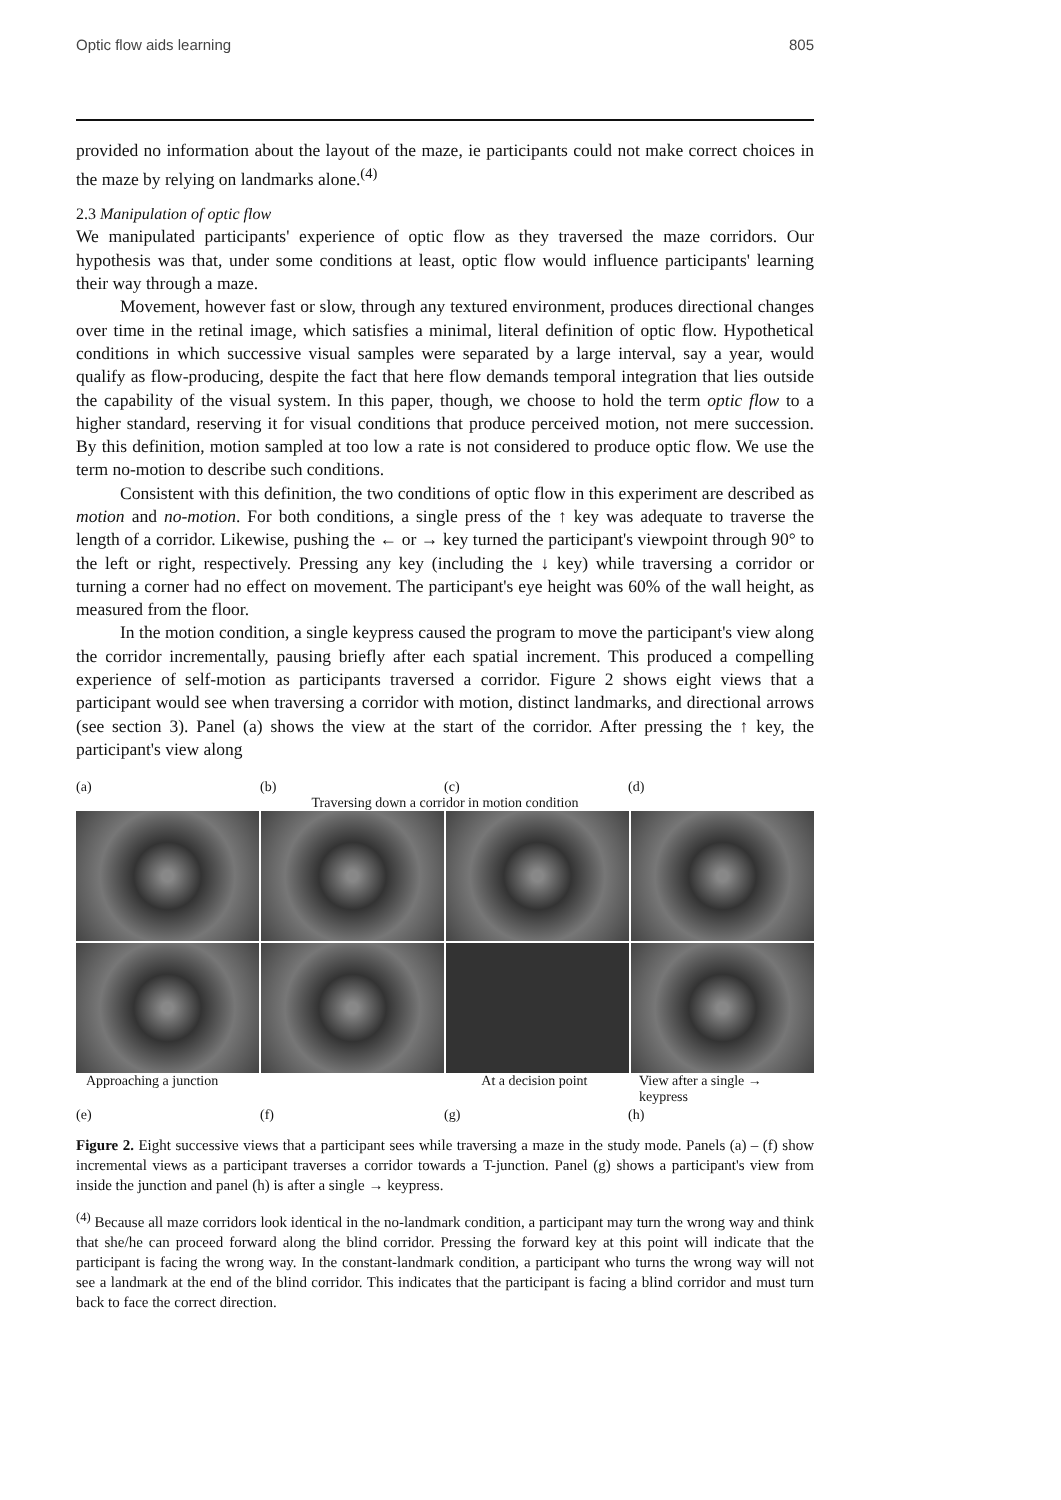Optic flow aids learning 805
provided no information about the layout of the maze, ie participants could not make correct choices in the maze by relying on landmarks alone.<sup>(4)</sup>
2.3 Manipulation of optic flow
We manipulated participants' experience of optic flow as they traversed the maze corridors. Our hypothesis was that, under some conditions at least, optic flow would influence participants' learning their way through a maze.
Movement, however fast or slow, through any textured environment, produces directional changes over time in the retinal image, which satisfies a minimal, literal definition of optic flow. Hypothetical conditions in which successive visual samples were separated by a large interval, say a year, would qualify as flow-producing, despite the fact that here flow demands temporal integration that lies outside the capability of the visual system. In this paper, though, we choose to hold the term optic flow to a higher standard, reserving it for visual conditions that produce perceived motion, not mere succession. By this definition, motion sampled at too low a rate is not considered to produce optic flow. We use the term no-motion to describe such conditions.
Consistent with this definition, the two conditions of optic flow in this experiment are described as motion and no-motion. For both conditions, a single press of the ↑ key was adequate to traverse the length of a corridor. Likewise, pushing the ← or → key turned the participant's viewpoint through 90° to the left or right, respectively. Pressing any key (including the ↓ key) while traversing a corridor or turning a corner had no effect on movement. The participant's eye height was 60% of the wall height, as measured from the floor.
In the motion condition, a single keypress caused the program to move the participant's view along the corridor incrementally, pausing briefly after each spatial increment. This produced a compelling experience of self-motion as participants traversed a corridor. Figure 2 shows eight views that a participant would see when traversing a corridor with motion, distinct landmarks, and directional arrows (see section 3). Panel (a) shows the view at the start of the corridor. After pressing the ↑ key, the participant's view along
(a) (b) (c) (d)
Traversing down a corridor in motion condition
Approaching a junction At a decision point View after a single → keypress
(e) (f) (g) (h)
Figure 2. Eight successive views that a participant sees while traversing a maze in the study mode. Panels (a) – (f) show incremental views as a participant traverses a corridor towards a T-junction. Panel (g) shows a participant's view from inside the junction and panel (h) is after a single → keypress.
<sup>(4)</sup> Because all maze corridors look identical in the no-landmark condition, a participant may turn the wrong way and think that she/he can proceed forward along the blind corridor. Pressing the forward key at this point will indicate that the participant is facing the wrong way. In the constant-landmark condition, a participant who turns the wrong way will not see a landmark at the end of the blind corridor. This indicates that the participant is facing a blind corridor and must turn back to face the correct direction.